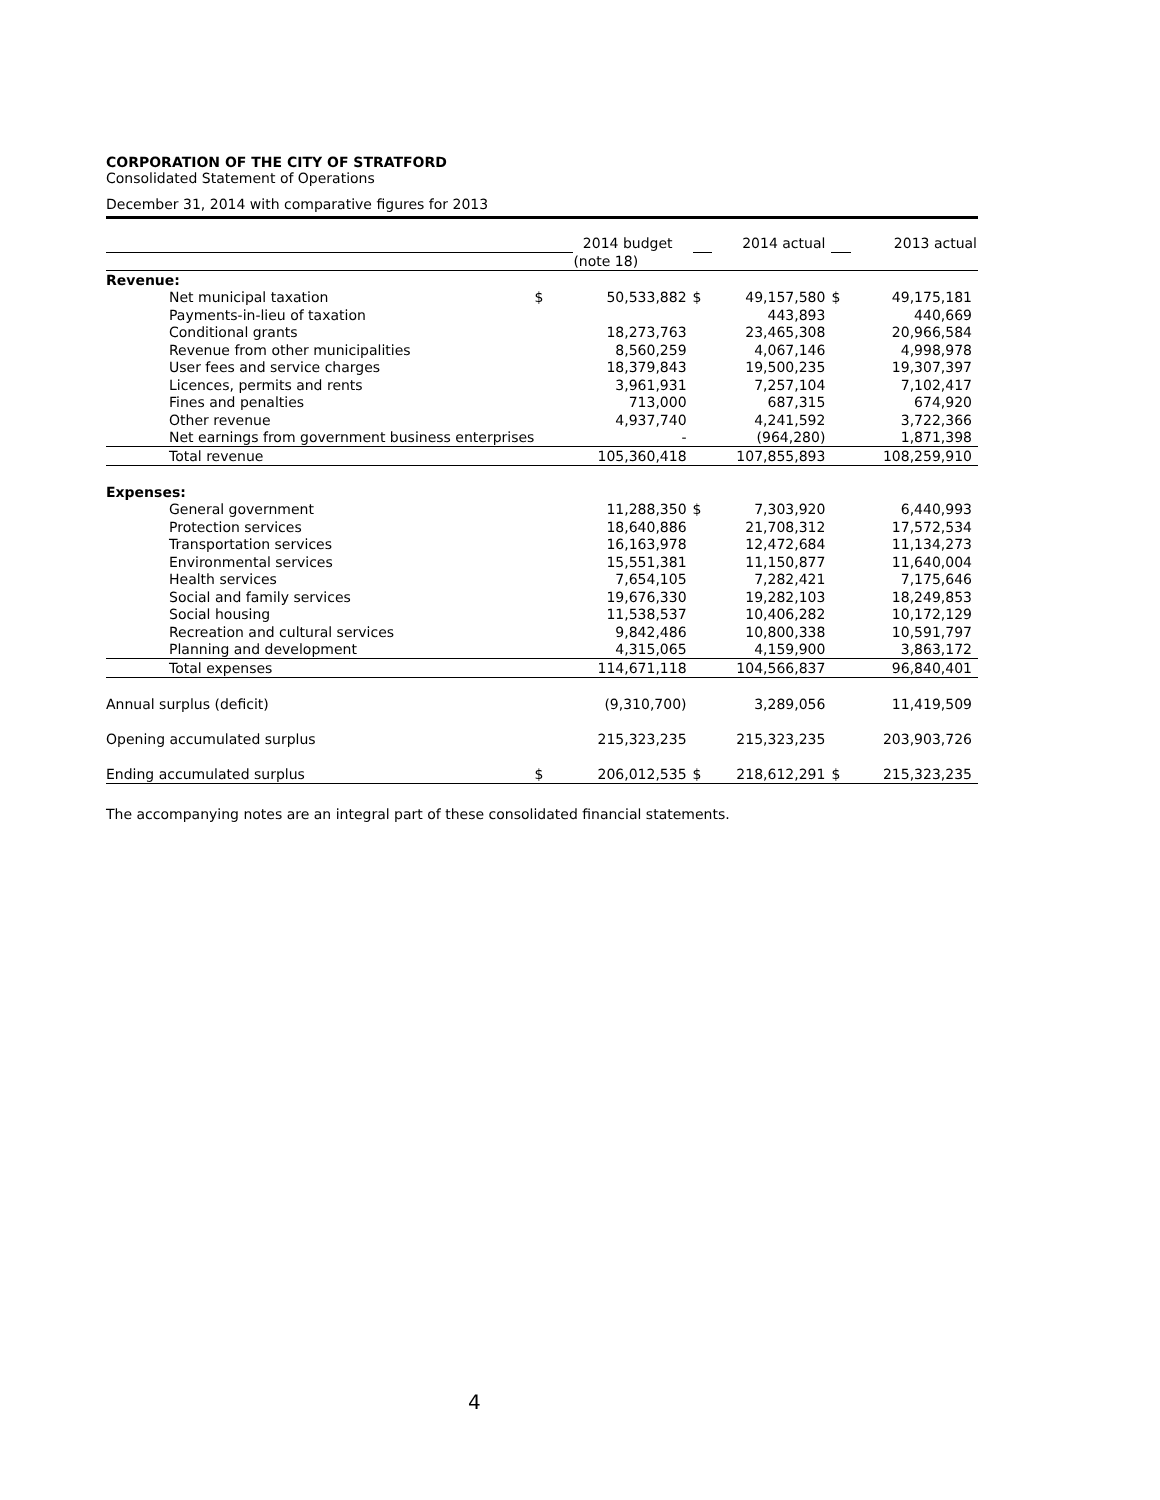CORPORATION OF THE CITY OF STRATFORD
Consolidated Statement of Operations
December 31, 2014 with comparative figures for 2013
| | | 2014 budget | | 2014 actual | | 2013 actual |
| | | (note 18) | | | | |
| Revenue: | | | | | | |
| Net municipal taxation | $ | 50,533,882 | $ | 49,157,580 | $ | 49,175,181 |
| Payments-in-lieu of taxation | | | | 443,893 | | 440,669 |
| Conditional grants | | 18,273,763 | | 23,465,308 | | 20,966,584 |
| Revenue from other municipalities | | 8,560,259 | | 4,067,146 | | 4,998,978 |
| User fees and service charges | | 18,379,843 | | 19,500,235 | | 19,307,397 |
| Licences, permits and rents | | 3,961,931 | | 7,257,104 | | 7,102,417 |
| Fines and penalties | | 713,000 | | 687,315 | | 674,920 |
| Other revenue | | 4,937,740 | | 4,241,592 | | 3,722,366 |
| Net earnings from government business enterprises | | - | | (964,280) | | 1,871,398 |
| Total revenue | | 105,360,418 | | 107,855,893 | | 108,259,910 |
| Expenses: | | | | | | |
| General government | | 11,288,350 | $ | 7,303,920 | | 6,440,993 |
| Protection services | | 18,640,886 | | 21,708,312 | | 17,572,534 |
| Transportation services | | 16,163,978 | | 12,472,684 | | 11,134,273 |
| Environmental services | | 15,551,381 | | 11,150,877 | | 11,640,004 |
| Health services | | 7,654,105 | | 7,282,421 | | 7,175,646 |
| Social and family services | | 19,676,330 | | 19,282,103 | | 18,249,853 |
| Social housing | | 11,538,537 | | 10,406,282 | | 10,172,129 |
| Recreation and cultural services | | 9,842,486 | | 10,800,338 | | 10,591,797 |
| Planning and development | | 4,315,065 | | 4,159,900 | | 3,863,172 |
| Total expenses | | 114,671,118 | | 104,566,837 | | 96,840,401 |
| Annual surplus (deficit) | | (9,310,700) | | 3,289,056 | | 11,419,509 |
| Opening accumulated surplus | | 215,323,235 | | 215,323,235 | | 203,903,726 |
| Ending accumulated surplus | $ | 206,012,535 | $ | 218,612,291 | $ | 215,323,235 |
The accompanying notes are an integral part of these consolidated financial statements.
4